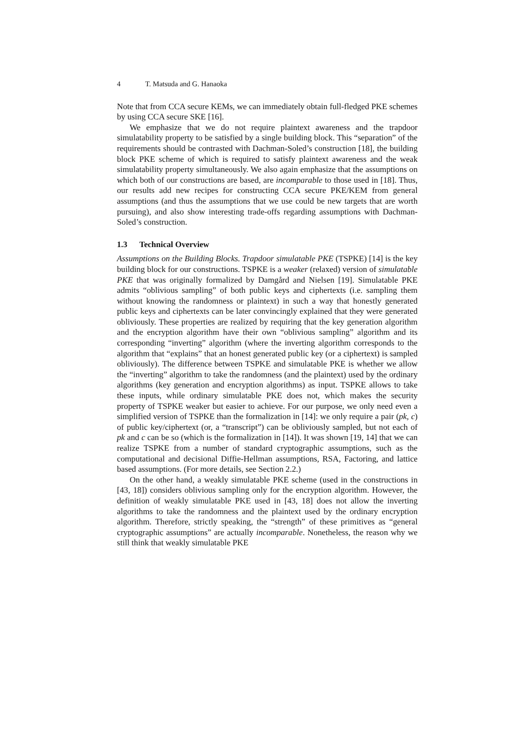4 T. Matsuda and G. Hanaoka
Note that from CCA secure KEMs, we can immediately obtain full-fledged PKE schemes by using CCA secure SKE [16].
We emphasize that we do not require plaintext awareness and the trapdoor simulatability property to be satisfied by a single building block. This “separation” of the requirements should be contrasted with Dachman-Soled’s construction [18], the building block PKE scheme of which is required to satisfy plaintext awareness and the weak simulatability property simultaneously. We also again emphasize that the assumptions on which both of our constructions are based, are incomparable to those used in [18]. Thus, our results add new recipes for constructing CCA secure PKE/KEM from general assumptions (and thus the assumptions that we use could be new targets that are worth pursuing), and also show interesting trade-offs regarding assumptions with Dachman-Soled’s construction.
1.3 Technical Overview
Assumptions on the Building Blocks. Trapdoor simulatable PKE (TSPKE) [14] is the key building block for our constructions. TSPKE is a weaker (relaxed) version of simulatable PKE that was originally formalized by Damgård and Nielsen [19]. Simulatable PKE admits “oblivious sampling” of both public keys and ciphertexts (i.e. sampling them without knowing the randomness or plaintext) in such a way that honestly generated public keys and ciphertexts can be later convincingly explained that they were generated obliviously. These properties are realized by requiring that the key generation algorithm and the encryption algorithm have their own “oblivious sampling” algorithm and its corresponding “inverting” algorithm (where the inverting algorithm corresponds to the algorithm that “explains” that an honest generated public key (or a ciphertext) is sampled obliviously). The difference between TSPKE and simulatable PKE is whether we allow the “inverting” algorithm to take the randomness (and the plaintext) used by the ordinary algorithms (key generation and encryption algorithms) as input. TSPKE allows to take these inputs, while ordinary simulatable PKE does not, which makes the security property of TSPKE weaker but easier to achieve. For our purpose, we only need even a simplified version of TSPKE than the formalization in [14]: we only require a pair (pk, c) of public key/ciphertext (or, a “transcript”) can be obliviously sampled, but not each of pk and c can be so (which is the formalization in [14]). It was shown [19, 14] that we can realize TSPKE from a number of standard cryptographic assumptions, such as the computational and decisional Diffie-Hellman assumptions, RSA, Factoring, and lattice based assumptions. (For more details, see Section 2.2.)
On the other hand, a weakly simulatable PKE scheme (used in the constructions in [43, 18]) considers oblivious sampling only for the encryption algorithm. However, the definition of weakly simulatable PKE used in [43, 18] does not allow the inverting algorithms to take the randomness and the plaintext used by the ordinary encryption algorithm. Therefore, strictly speaking, the “strength” of these primitives as “general cryptographic assumptions” are actually incomparable. Nonetheless, the reason why we still think that weakly simulatable PKE